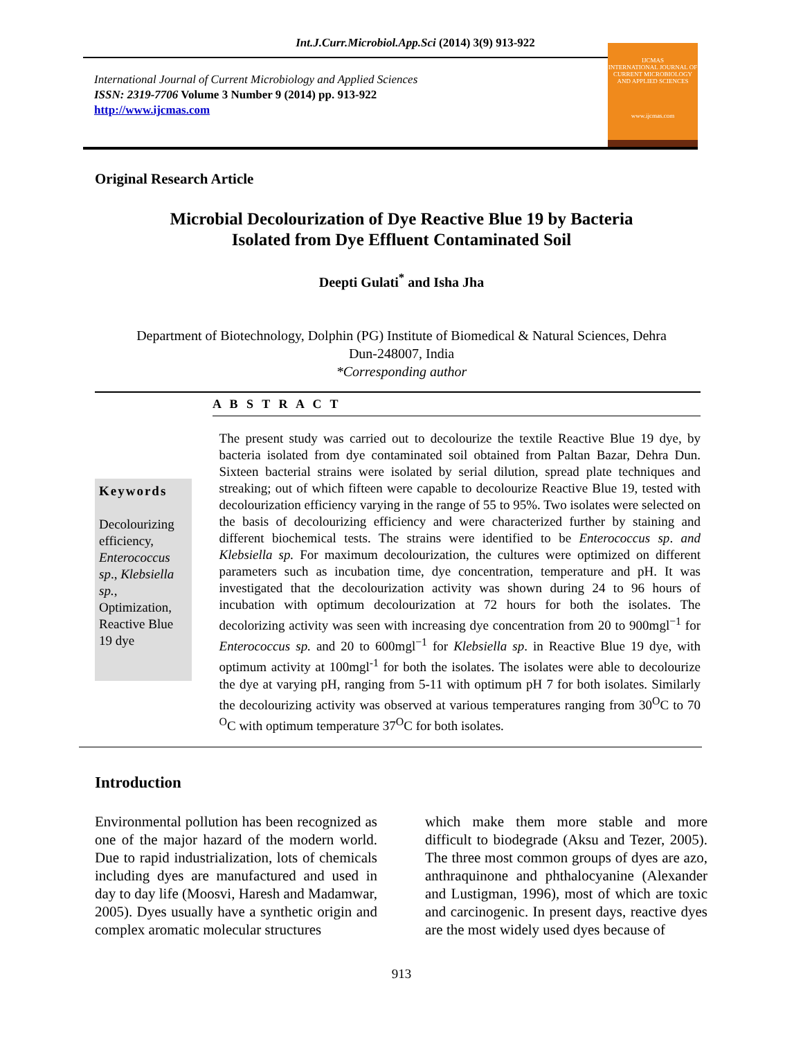Int.J.Curr.Microbiol.App.Sci (2014) 3(9) 913-922
International Journal of Current Microbiology and Applied Sciences
ISSN: 2319-7706 Volume 3 Number 9 (2014) pp. 913-922
http://www.ijcmas.com
IJCMAS
INTERNATIONAL JOURNAL OF CURRENT MICROBIOLOGY AND APPLIED SCIENCES
www.ijcmas.com
Original Research Article
Microbial Decolourization of Dye Reactive Blue 19 by Bacteria
Isolated from Dye Effluent Contaminated Soil
Deepti Gulati<sup>*</sup> and Isha Jha
Department of Biotechnology, Dolphin (PG) Institute of Biomedical & Natural Sciences, Dehra
Dun-248007, India
*Corresponding author
A B S T R A C T
Keywords
Decolourizing efficiency, Enterococcus sp., Klebsiella sp., Optimization, Reactive Blue 19 dye
The present study was carried out to decolourize the textile Reactive Blue 19 dye, by bacteria isolated from dye contaminated soil obtained from Paltan Bazar, Dehra Dun. Sixteen bacterial strains were isolated by serial dilution, spread plate techniques and streaking; out of which fifteen were capable to decolourize Reactive Blue 19, tested with decolourization efficiency varying in the range of 55 to 95%. Two isolates were selected on the basis of decolourizing efficiency and were characterized further by staining and different biochemical tests. The strains were identified to be Enterococcus sp. and Klebsiella sp. For maximum decolourization, the cultures were optimized on different parameters such as incubation time, dye concentration, temperature and pH. It was investigated that the decolourization activity was shown during 24 to 96 hours of incubation with optimum decolourization at 72 hours for both the isolates. The decolorizing activity was seen with increasing dye concentration from 20 to 900mgl<sup>−1</sup> for Enterococcus sp. and 20 to 600mgl<sup>−1</sup> for Klebsiella sp. in Reactive Blue 19 dye, with optimum activity at 100mgl<sup>-1</sup> for both the isolates. The isolates were able to decolourize the dye at varying pH, ranging from 5-11 with optimum pH 7 for both isolates. Similarly the decolourizing activity was observed at various temperatures ranging from 30<sup>O</sup>C to 70 <sup>O</sup>C with optimum temperature 37<sup>O</sup>C for both isolates.
Introduction
Environmental pollution has been recognized as one of the major hazard of the modern world. Due to rapid industrialization, lots of chemicals including dyes are manufactured and used in day to day life (Moosvi, Haresh and Madamwar, 2005). Dyes usually have a synthetic origin and complex aromatic molecular structures
which make them more stable and more difficult to biodegrade (Aksu and Tezer, 2005). The three most common groups of dyes are azo, anthraquinone and phthalocyanine (Alexander and Lustigman, 1996), most of which are toxic and carcinogenic. In present days, reactive dyes are the most widely used dyes because of
913